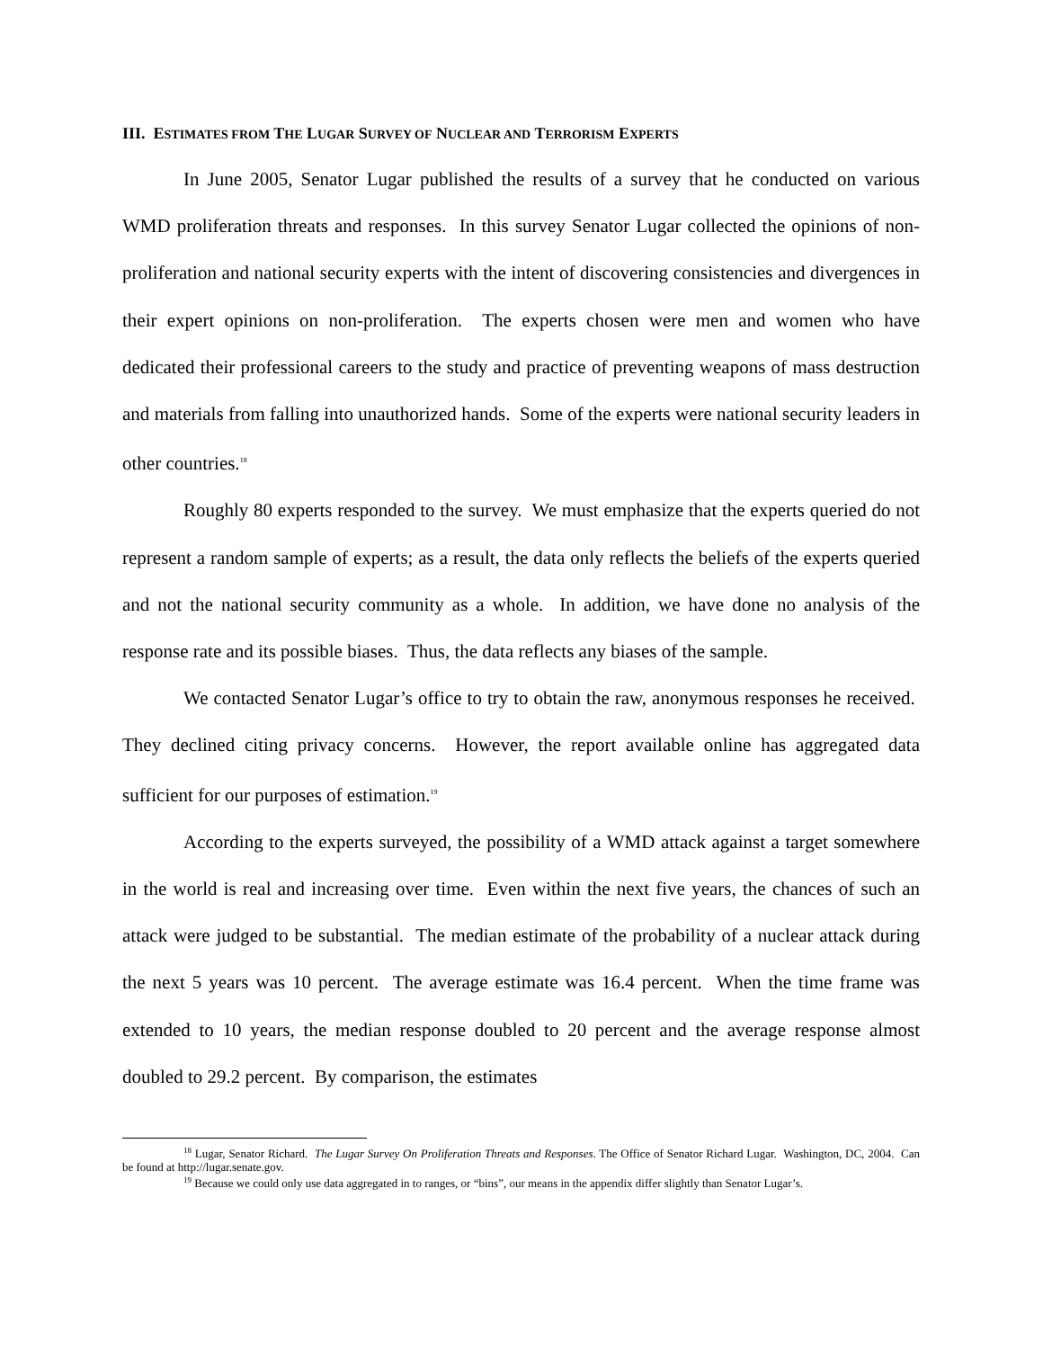III. ESTIMATES FROM THE LUGAR SURVEY OF NUCLEAR AND TERRORISM EXPERTS
In June 2005, Senator Lugar published the results of a survey that he conducted on various WMD proliferation threats and responses. In this survey Senator Lugar collected the opinions of non-proliferation and national security experts with the intent of discovering consistencies and divergences in their expert opinions on non-proliferation. The experts chosen were men and women who have dedicated their professional careers to the study and practice of preventing weapons of mass destruction and materials from falling into unauthorized hands. Some of the experts were national security leaders in other countries.<sup>18</sup>
Roughly 80 experts responded to the survey. We must emphasize that the experts queried do not represent a random sample of experts; as a result, the data only reflects the beliefs of the experts queried and not the national security community as a whole. In addition, we have done no analysis of the response rate and its possible biases. Thus, the data reflects any biases of the sample.
We contacted Senator Lugar’s office to try to obtain the raw, anonymous responses he received. They declined citing privacy concerns. However, the report available online has aggregated data sufficient for our purposes of estimation.<sup>19</sup>
According to the experts surveyed, the possibility of a WMD attack against a target somewhere in the world is real and increasing over time. Even within the next five years, the chances of such an attack were judged to be substantial. The median estimate of the probability of a nuclear attack during the next 5 years was 10 percent. The average estimate was 16.4 percent. When the time frame was extended to 10 years, the median response doubled to 20 percent and the average response almost doubled to 29.2 percent. By comparison, the estimates
<sup>18</sup> Lugar, Senator Richard. The Lugar Survey On Proliferation Threats and Responses. The Office of Senator Richard Lugar. Washington, DC, 2004. Can be found at http://lugar.senate.gov.
<sup>19</sup> Because we could only use data aggregated in to ranges, or “bins”, our means in the appendix differ slightly than Senator Lugar’s.